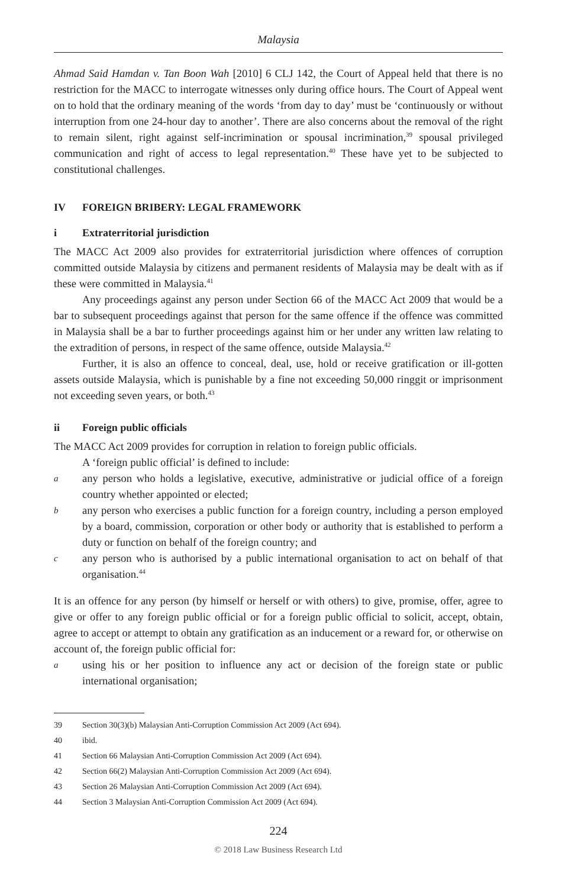Malaysia
Ahmad Said Hamdan v. Tan Boon Wah [2010] 6 CLJ 142, the Court of Appeal held that there is no restriction for the MACC to interrogate witnesses only during office hours. The Court of Appeal went on to hold that the ordinary meaning of the words ‘from day to day’ must be ‘continuously or without interruption from one 24-hour day to another’. There are also concerns about the removal of the right to remain silent, right against self-incrimination or spousal incrimination,<sup>39</sup> spousal privileged communication and right of access to legal representation.<sup>40</sup> These have yet to be subjected to constitutional challenges.
IV FOREIGN BRIBERY: LEGAL FRAMEWORK
i Extraterritorial jurisdiction
The MACC Act 2009 also provides for extraterritorial jurisdiction where offences of corruption committed outside Malaysia by citizens and permanent residents of Malaysia may be dealt with as if these were committed in Malaysia.<sup>41</sup>
Any proceedings against any person under Section 66 of the MACC Act 2009 that would be a bar to subsequent proceedings against that person for the same offence if the offence was committed in Malaysia shall be a bar to further proceedings against him or her under any written law relating to the extradition of persons, in respect of the same offence, outside Malaysia.<sup>42</sup>
Further, it is also an offence to conceal, deal, use, hold or receive gratification or ill-gotten assets outside Malaysia, which is punishable by a fine not exceeding 50,000 ringgit or imprisonment not exceeding seven years, or both.<sup>43</sup>
ii Foreign public officials
The MACC Act 2009 provides for corruption in relation to foreign public officials.
A ‘foreign public official’ is defined to include:
aany person who holds a legislative, executive, administrative or judicial office of a foreign country whether appointed or elected;
bany person who exercises a public function for a foreign country, including a person employed by a board, commission, corporation or other body or authority that is established to perform a duty or function on behalf of the foreign country; and
cany person who is authorised by a public international organisation to act on behalf of that organisation.<sup>44</sup>
It is an offence for any person (by himself or herself or with others) to give, promise, offer, agree to give or offer to any foreign public official or for a foreign public official to solicit, accept, obtain, agree to accept or attempt to obtain any gratification as an inducement or a reward for, or otherwise on account of, the foreign public official for:
ausing his or her position to influence any act or decision of the foreign state or public international organisation;
39 Section 30(3)(b) Malaysian Anti-Corruption Commission Act 2009 (Act 694).
40 ibid.
41 Section 66 Malaysian Anti-Corruption Commission Act 2009 (Act 694).
42 Section 66(2) Malaysian Anti-Corruption Commission Act 2009 (Act 694).
43 Section 26 Malaysian Anti-Corruption Commission Act 2009 (Act 694).
44 Section 3 Malaysian Anti-Corruption Commission Act 2009 (Act 694).
224
© 2018 Law Business Research Ltd